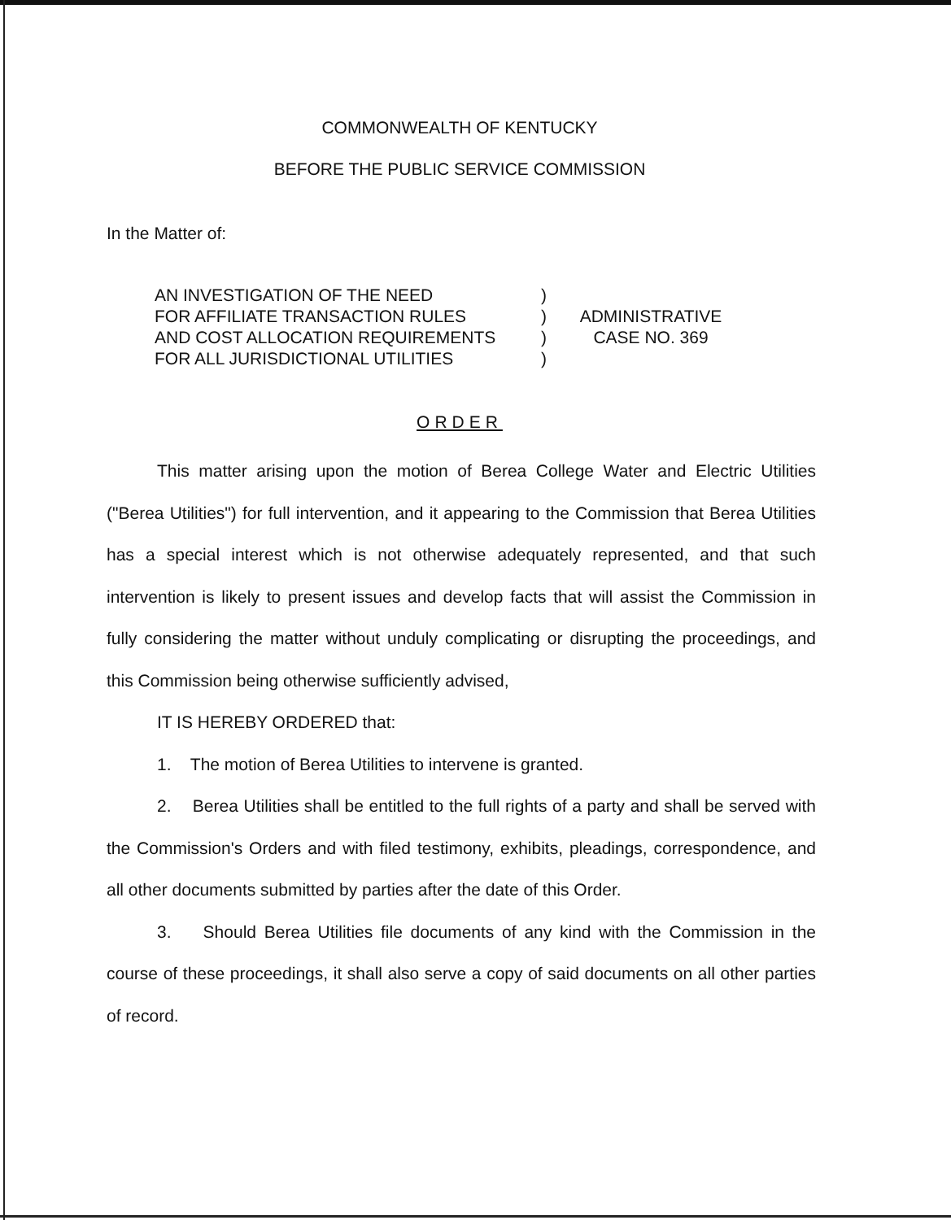COMMONWEALTH OF KENTUCKY
BEFORE THE PUBLIC SERVICE COMMISSION
In the Matter of:
AN INVESTIGATION OF THE NEED
FOR AFFILIATE TRANSACTION RULES
AND COST ALLOCATION REQUIREMENTS
FOR ALL JURISDICTIONAL UTILITIES
)
)
)
)
ADMINISTRATIVE
CASE NO. 369
ORDER
This matter arising upon the motion of Berea College Water and Electric Utilities ("Berea Utilities") for full intervention, and it appearing to the Commission that Berea Utilities has a special interest which is not otherwise adequately represented, and that such intervention is likely to present issues and develop facts that will assist the Commission in fully considering the matter without unduly complicating or disrupting the proceedings, and this Commission being otherwise sufficiently advised,
IT IS HEREBY ORDERED that:
1. The motion of Berea Utilities to intervene is granted.
2. Berea Utilities shall be entitled to the full rights of a party and shall be served with the Commission's Orders and with filed testimony, exhibits, pleadings, correspondence, and all other documents submitted by parties after the date of this Order.
3. Should Berea Utilities file documents of any kind with the Commission in the course of these proceedings, it shall also serve a copy of said documents on all other parties of record.